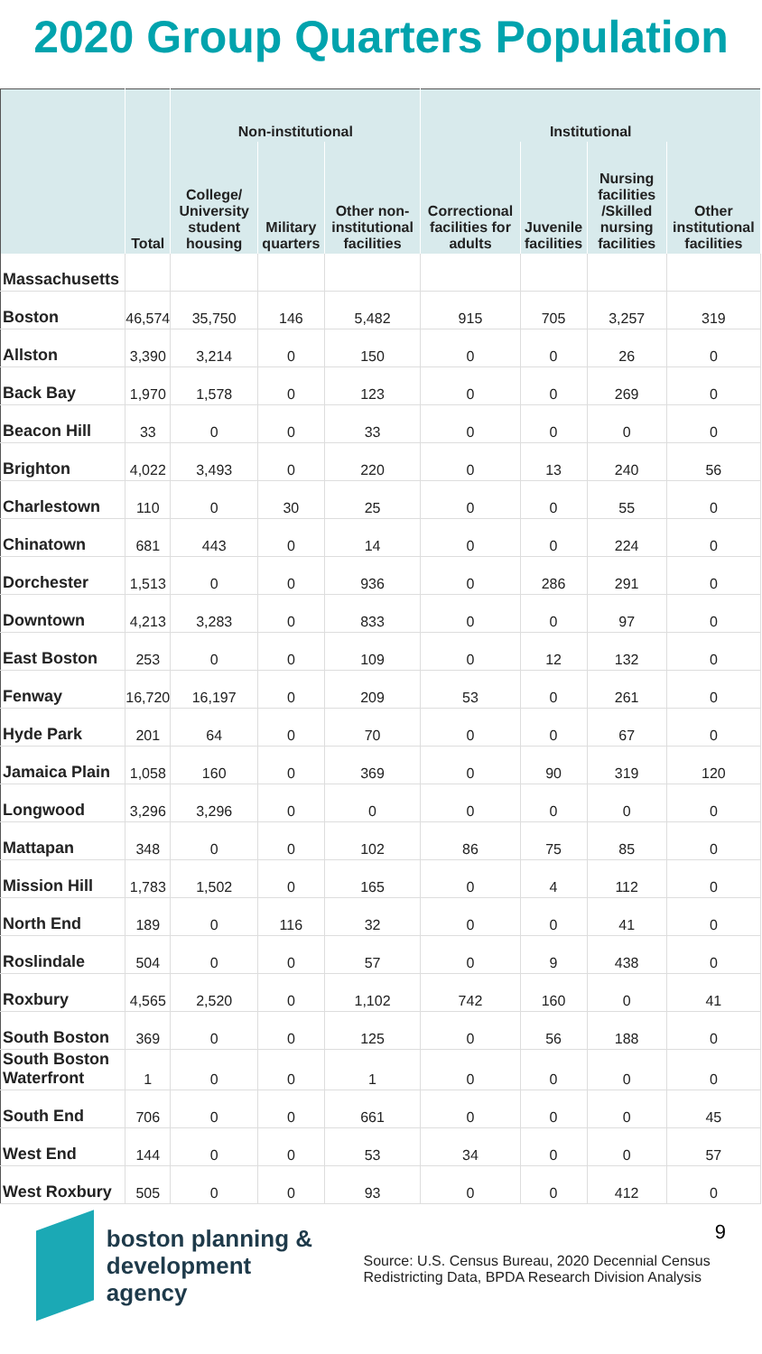2020 Group Quarters Population
| | | Non-institutional | | | Institutional | | | |
| --- | --- | --- | --- | --- | --- | --- | --- | --- |
| | Total | College/ University student housing | Military quarters | Other non-institutional facilities | Correctional facilities for adults | Juvenile facilities | Nursing facilities /Skilled nursing facilities | Other institutional facilities |
| Massachusetts | | | | | | | | |
| Boston | 46,574 | 35,750 | 146 | 5,482 | 915 | 705 | 3,257 | 319 |
| Allston | 3,390 | 3,214 | 0 | 150 | 0 | 0 | 26 | 0 |
| Back Bay | 1,970 | 1,578 | 0 | 123 | 0 | 0 | 269 | 0 |
| Beacon Hill | 33 | 0 | 0 | 33 | 0 | 0 | 0 | 0 |
| Brighton | 4,022 | 3,493 | 0 | 220 | 0 | 13 | 240 | 56 |
| Charlestown | 110 | 0 | 30 | 25 | 0 | 0 | 55 | 0 |
| Chinatown | 681 | 443 | 0 | 14 | 0 | 0 | 224 | 0 |
| Dorchester | 1,513 | 0 | 0 | 936 | 0 | 286 | 291 | 0 |
| Downtown | 4,213 | 3,283 | 0 | 833 | 0 | 0 | 97 | 0 |
| East Boston | 253 | 0 | 0 | 109 | 0 | 12 | 132 | 0 |
| Fenway | 16,720 | 16,197 | 0 | 209 | 53 | 0 | 261 | 0 |
| Hyde Park | 201 | 64 | 0 | 70 | 0 | 0 | 67 | 0 |
| Jamaica Plain | 1,058 | 160 | 0 | 369 | 0 | 90 | 319 | 120 |
| Longwood | 3,296 | 3,296 | 0 | 0 | 0 | 0 | 0 | 0 |
| Mattapan | 348 | 0 | 0 | 102 | 86 | 75 | 85 | 0 |
| Mission Hill | 1,783 | 1,502 | 0 | 165 | 0 | 4 | 112 | 0 |
| North End | 189 | 0 | 116 | 32 | 0 | 0 | 41 | 0 |
| Roslindale | 504 | 0 | 0 | 57 | 0 | 9 | 438 | 0 |
| Roxbury | 4,565 | 2,520 | 0 | 1,102 | 742 | 160 | 0 | 41 |
| South Boston | 369 | 0 | 0 | 125 | 0 | 56 | 188 | 0 |
| South Boston Waterfront | 1 | 0 | 0 | 1 | 0 | 0 | 0 | 0 |
| South End | 706 | 0 | 0 | 661 | 0 | 0 | 0 | 45 |
| West End | 144 | 0 | 0 | 53 | 34 | 0 | 0 | 57 |
| West Roxbury | 505 | 0 | 0 | 93 | 0 | 0 | 412 | 0 |
boston planning &
development agency
Source: U.S. Census Bureau, 2020 Decennial Census Redistricting Data, BPDA Research Division Analysis
9